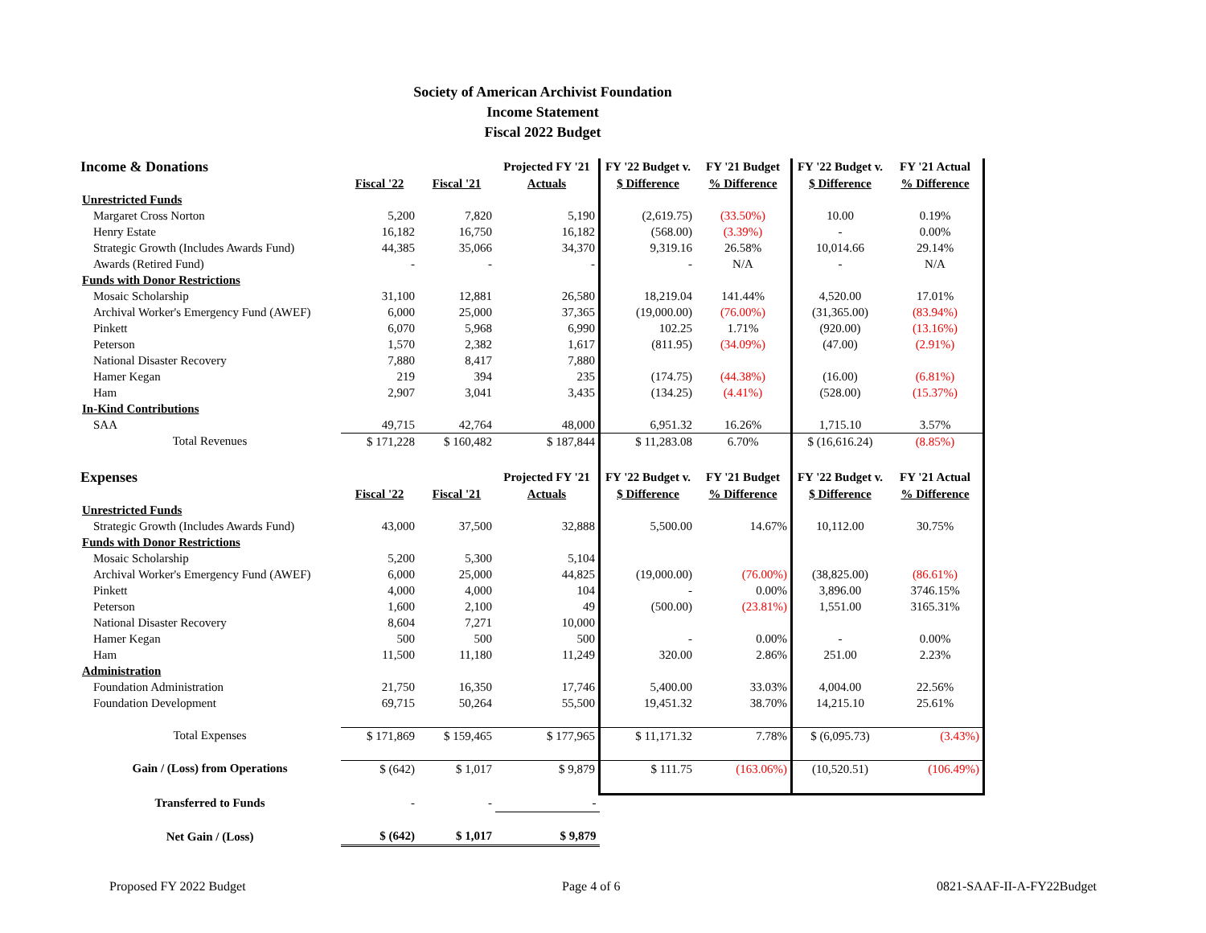Society of American Archivist Foundation
Income Statement
Fiscal 2022 Budget
| Income & Donations | | | Projected FY '21 | FY '22 Budget v. | FY '21 Budget | FY '22 Budget v. | FY '21 Actual |
| | Fiscal '22 | Fiscal '21 | Actuals | $ Difference | % Difference | $ Difference | % Difference |
| Unrestricted Funds | | | | | | | |
| Margaret Cross Norton | 5,200 | 7,820 | 5,190 | (2,619.75) | (33.50%) | 10.00 | 0.19% |
| Henry Estate | 16,182 | 16,750 | 16,182 | (568.00) | (3.39%) | - | 0.00% |
| Strategic Growth (Includes Awards Fund) | 44,385 | 35,066 | 34,370 | 9,319.16 | 26.58% | 10,014.66 | 29.14% |
| Awards (Retired Fund) | - | - | - | - | N/A | - | N/A |
| Funds with Donor Restrictions | | | | | | | |
| Mosaic Scholarship | 31,100 | 12,881 | 26,580 | 18,219.04 | 141.44% | 4,520.00 | 17.01% |
| Archival Worker's Emergency Fund (AWEF) | 6,000 | 25,000 | 37,365 | (19,000.00) | (76.00%) | (31,365.00) | (83.94%) |
| Pinkett | 6,070 | 5,968 | 6,990 | 102.25 | 1.71% | (920.00) | (13.16%) |
| Peterson | 1,570 | 2,382 | 1,617 | (811.95) | (34.09%) | (47.00) | (2.91%) |
| National Disaster Recovery | 7,880 | 8,417 | 7,880 | | | | |
| Hamer Kegan | 219 | 394 | 235 | (174.75) | (44.38%) | (16.00) | (6.81%) |
| Ham | 2,907 | 3,041 | 3,435 | (134.25) | (4.41%) | (528.00) | (15.37%) |
| In-Kind Contributions | | | | | | | |
| SAA | 49,715 | 42,764 | 48,000 | 6,951.32 | 16.26% | 1,715.10 | 3.57% |
| Total Revenues | $ 171,228 | $ 160,482 | $ 187,844 | $ 11,283.08 | 6.70% | $ (16,616.24) | (8.85%) |
| Expenses | | | Projected FY '21 | FY '22 Budget v. | FY '21 Budget | FY '22 Budget v. | FY '21 Actual |
| | Fiscal '22 | Fiscal '21 | Actuals | $ Difference | % Difference | $ Difference | % Difference |
| Unrestricted Funds | | | | | | | |
| Strategic Growth (Includes Awards Fund) | 43,000 | 37,500 | 32,888 | 5,500.00 | 14.67% | 10,112.00 | 30.75% |
| Funds with Donor Restrictions | | | | | | | |
| Mosaic Scholarship | 5,200 | 5,300 | 5,104 | | | | |
| Archival Worker's Emergency Fund (AWEF) | 6,000 | 25,000 | 44,825 | (19,000.00) | (76.00%) | (38,825.00) | (86.61%) |
| Pinkett | 4,000 | 4,000 | 104 | - | 0.00% | 3,896.00 | 3746.15% |
| Peterson | 1,600 | 2,100 | 49 | (500.00) | (23.81%) | 1,551.00 | 3165.31% |
| National Disaster Recovery | 8,604 | 7,271 | 10,000 | | | | |
| Hamer Kegan | 500 | 500 | 500 | - | 0.00% | - | 0.00% |
| Ham | 11,500 | 11,180 | 11,249 | 320.00 | 2.86% | 251.00 | 2.23% |
| Administration | | | | | | | |
| Foundation Administration | 21,750 | 16,350 | 17,746 | 5,400.00 | 33.03% | 4,004.00 | 22.56% |
| Foundation Development | 69,715 | 50,264 | 55,500 | 19,451.32 | 38.70% | 14,215.10 | 25.61% |
| Total Expenses | $ 171,869 | $ 159,465 | $ 177,965 | $ 11,171.32 | 7.78% | $ (6,095.73) | (3.43%) |
| Gain / (Loss) from Operations | $ (642) | $ 1,017 | $ 9,879 | $ 111.75 | (163.06%) | (10,520.51) | (106.49%) |
| Transferred to Funds | - | - | - | | | | |
| Net Gain / (Loss) | $ (642) | $ 1,017 | $ 9,879 | | | | |
Proposed FY 2022 Budget Page 4 of 6 0821-SAAF-II-A-FY22Budget